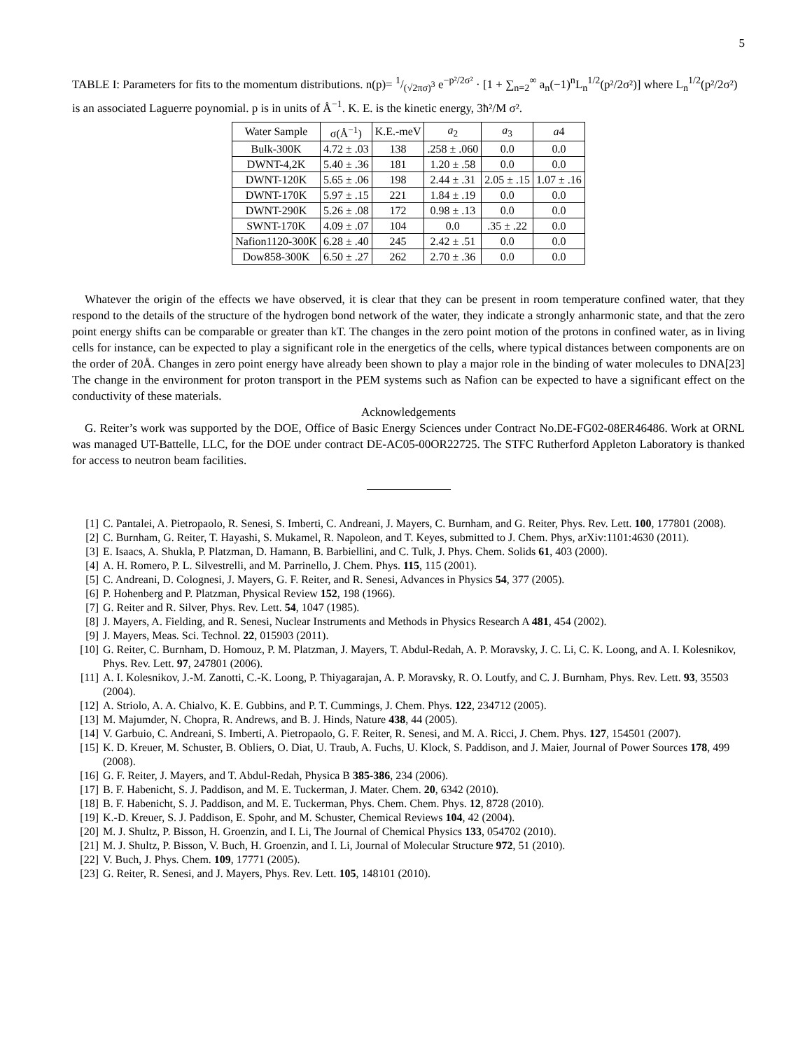5
TABLE I: Parameters for fits to the momentum distributions. n(p)= 1/(√2πσ)<sup>3</sup> e<sup>−p²/2σ²</sup> · [1 + ∑<sub>n=2</sub><sup>∞</sup> a<sub>n</sub>(−1)<sup>n</sup>L<sub>n</sub><sup>1/2</sup>(p²/2σ²)] where L<sub>n</sub><sup>1/2</sup>(p²/2σ²) is an associated Laguerre poynomial. p is in units of Å<sup>−1</sup>. K. E. is the kinetic energy, 3ħ²/M σ².
| Water Sample | σ(Å<sup>−1</sup>) | K.E.-meV | a<sub>2</sub> | a<sub>3</sub> | a 4 |
| --- | --- | --- | --- | --- | --- |
| Bulk-300K | 4.72 ± .03 | 138 | .258 ± .060 | 0.0 | 0.0 |
| DWNT-4,2K | 5.40 ± .36 | 181 | 1.20 ± .58 | 0.0 | 0.0 |
| DWNT-120K | 5.65 ± .06 | 198 | 2.44 ± .31 | 2.05 ± .15 | 1.07 ± .16 |
| DWNT-170K | 5.97 ± .15 | 221 | 1.84 ± .19 | 0.0 | 0.0 |
| DWNT-290K | 5.26 ± .08 | 172 | 0.98 ± .13 | 0.0 | 0.0 |
| SWNT-170K | 4.09 ± .07 | 104 | 0.0 | .35 ± .22 | 0.0 |
| Nafion1120-300K | 6.28 ± .40 | 245 | 2.42 ± .51 | 0.0 | 0.0 |
| Dow858-300K | 6.50 ± .27 | 262 | 2.70 ± .36 | 0.0 | 0.0 |
Whatever the origin of the effects we have observed, it is clear that they can be present in room temperature confined water, that they respond to the details of the structure of the hydrogen bond network of the water, they indicate a strongly anharmonic state, and that the zero point energy shifts can be comparable or greater than kT. The changes in the zero point motion of the protons in confined water, as in living cells for instance, can be expected to play a significant role in the energetics of the cells, where typical distances between components are on the order of 20Å. Changes in zero point energy have already been shown to play a major role in the binding of water molecules to DNA[23] The change in the environment for proton transport in the PEM systems such as Nafion can be expected to have a significant effect on the conductivity of these materials.
Acknowledgements
G. Reiter’s work was supported by the DOE, Office of Basic Energy Sciences under Contract No.DE-FG02-08ER46486. Work at ORNL was managed UT-Battelle, LLC, for the DOE under contract DE-AC05-00OR22725. The STFC Rutherford Appleton Laboratory is thanked for access to neutron beam facilities.
[1] C. Pantalei, A. Pietropaolo, R. Senesi, S. Imberti, C. Andreani, J. Mayers, C. Burnham, and G. Reiter, Phys. Rev. Lett. 100, 177801 (2008).
[2] C. Burnham, G. Reiter, T. Hayashi, S. Mukamel, R. Napoleon, and T. Keyes, submitted to J. Chem. Phys, arXiv:1101:4630 (2011).
[3] E. Isaacs, A. Shukla, P. Platzman, D. Hamann, B. Barbiellini, and C. Tulk, J. Phys. Chem. Solids 61, 403 (2000).
[4] A. H. Romero, P. L. Silvestrelli, and M. Parrinello, J. Chem. Phys. 115, 115 (2001).
[5] C. Andreani, D. Colognesi, J. Mayers, G. F. Reiter, and R. Senesi, Advances in Physics 54, 377 (2005).
[6] P. Hohenberg and P. Platzman, Physical Review 152, 198 (1966).
[7] G. Reiter and R. Silver, Phys. Rev. Lett. 54, 1047 (1985).
[8] J. Mayers, A. Fielding, and R. Senesi, Nuclear Instruments and Methods in Physics Research A 481, 454 (2002).
[9] J. Mayers, Meas. Sci. Technol. 22, 015903 (2011).
[10] G. Reiter, C. Burnham, D. Homouz, P. M. Platzman, J. Mayers, T. Abdul-Redah, A. P. Moravsky, J. C. Li, C. K. Loong, and A. I. Kolesnikov, Phys. Rev. Lett. 97, 247801 (2006).
[11] A. I. Kolesnikov, J.-M. Zanotti, C.-K. Loong, P. Thiyagarajan, A. P. Moravsky, R. O. Loutfy, and C. J. Burnham, Phys. Rev. Lett. 93, 35503 (2004).
[12] A. Striolo, A. A. Chialvo, K. E. Gubbins, and P. T. Cummings, J. Chem. Phys. 122, 234712 (2005).
[13] M. Majumder, N. Chopra, R. Andrews, and B. J. Hinds, Nature 438, 44 (2005).
[14] V. Garbuio, C. Andreani, S. Imberti, A. Pietropaolo, G. F. Reiter, R. Senesi, and M. A. Ricci, J. Chem. Phys. 127, 154501 (2007).
[15] K. D. Kreuer, M. Schuster, B. Obliers, O. Diat, U. Traub, A. Fuchs, U. Klock, S. Paddison, and J. Maier, Journal of Power Sources 178, 499 (2008).
[16] G. F. Reiter, J. Mayers, and T. Abdul-Redah, Physica B 385-386, 234 (2006).
[17] B. F. Habenicht, S. J. Paddison, and M. E. Tuckerman, J. Mater. Chem. 20, 6342 (2010).
[18] B. F. Habenicht, S. J. Paddison, and M. E. Tuckerman, Phys. Chem. Chem. Phys. 12, 8728 (2010).
[19] K.-D. Kreuer, S. J. Paddison, E. Spohr, and M. Schuster, Chemical Reviews 104, 42 (2004).
[20] M. J. Shultz, P. Bisson, H. Groenzin, and I. Li, The Journal of Chemical Physics 133, 054702 (2010).
[21] M. J. Shultz, P. Bisson, V. Buch, H. Groenzin, and I. Li, Journal of Molecular Structure 972, 51 (2010).
[22] V. Buch, J. Phys. Chem. 109, 17771 (2005).
[23] G. Reiter, R. Senesi, and J. Mayers, Phys. Rev. Lett. 105, 148101 (2010).